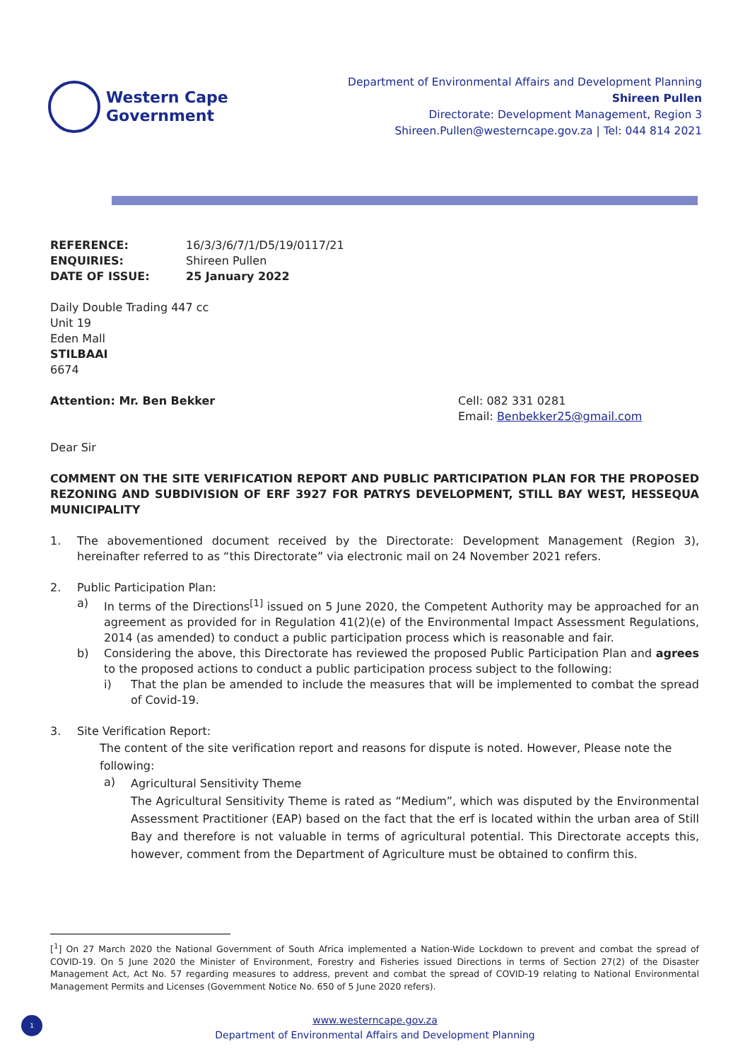Western Cape
Government
Department of Environmental Affairs and Development Planning
Shireen Pullen
Directorate: Development Management, Region 3
Shireen.Pullen@westerncape.gov.za | Tel: 044 814 2021
| REFERENCE: | 16/3/3/6/7/1/D5/19/0117/21 |
| ENQUIRIES: | Shireen Pullen |
| DATE OF ISSUE: | 25 January 2022 |
Daily Double Trading 447 cc
Unit 19
Eden Mall
STILBAAI
6674
Attention: Mr. Ben Bekker Cell: 082 331 0281
Email: Benbekker25@gmail.com
Dear Sir
COMMENT ON THE SITE VERIFICATION REPORT AND PUBLIC PARTICIPATION PLAN FOR THE PROPOSED REZONING AND SUBDIVISION OF ERF 3927 FOR PATRYS DEVELOPMENT, STILL BAY WEST, HESSEQUA MUNICIPALITY
1. The abovementioned document received by the Directorate: Development Management (Region 3), hereinafter referred to as “this Directorate” via electronic mail on 24 November 2021 refers.
2. Public Participation Plan:
a) In terms of the Directions<sup>[1]</sup> issued on 5 June 2020, the Competent Authority may be approached for an agreement as provided for in Regulation 41(2)(e) of the Environmental Impact Assessment Regulations, 2014 (as amended) to conduct a public participation process which is reasonable and fair.
b) Considering the above, this Directorate has reviewed the proposed Public Participation Plan and agrees to the proposed actions to conduct a public participation process subject to the following:
i) That the plan be amended to include the measures that will be implemented to combat the spread of Covid-19.
3. Site Verification Report:
The content of the site verification report and reasons for dispute is noted. However, Please note the following:
a)
Agricultural Sensitivity Theme
The Agricultural Sensitivity Theme is rated as “Medium”, which was disputed by the Environmental Assessment Practitioner (EAP) based on the fact that the erf is located within the urban area of Still Bay and therefore is not valuable in terms of agricultural potential. This Directorate accepts this, however, comment from the Department of Agriculture must be obtained to confirm this.
[<sup>1</sup>] On 27 March 2020 the National Government of South Africa implemented a Nation-Wide Lockdown to prevent and combat the spread of COVID-19. On 5 June 2020 the Minister of Environment, Forestry and Fisheries issued Directions in terms of Section 27(2) of the Disaster Management Act, Act No. 57 regarding measures to address, prevent and combat the spread of COVID-19 relating to National Environmental Management Permits and Licenses (Government Notice No. 650 of 5 June 2020 refers).
1
www.westerncape.gov.za
Department of Environmental Affairs and Development Planning